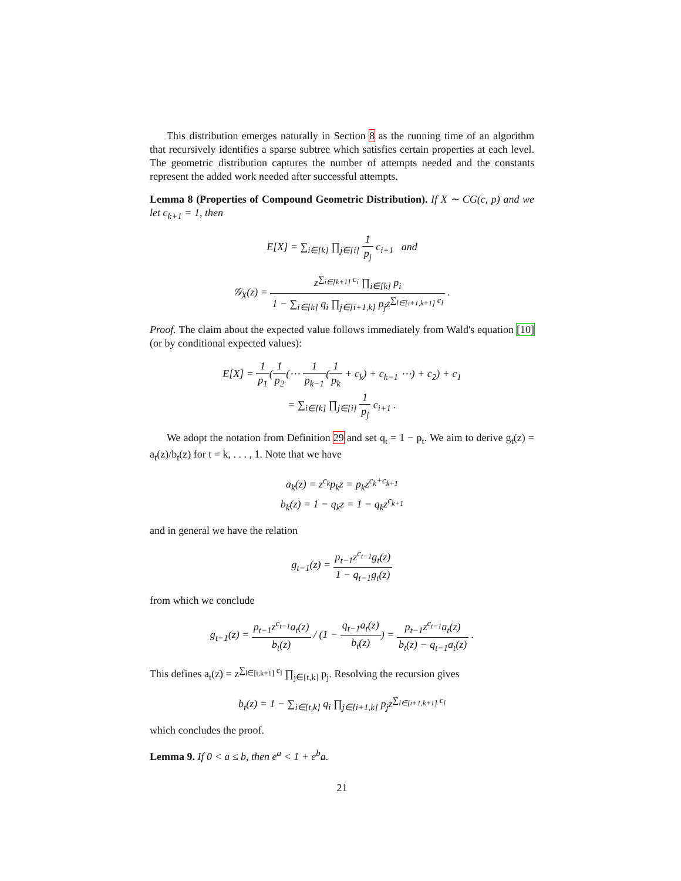This distribution emerges naturally in Section 8 as the running time of an algorithm that recursively identifies a sparse subtree which satisfies certain properties at each level. The geometric distribution captures the number of attempts needed and the constants represent the added work needed after successful attempts.
Lemma 8 (Properties of Compound Geometric Distribution). If X ∼ CG(c, p) and we let c<sub>k+1</sub> = 1, then
E[X] = ∑<sub>i∈[k]</sub> ∏<sub>j∈[i]</sub> 1 p<sub>j</sub> c<sub>i+1</sub> and
𝒢<sub>X</sub>(z) = z<sup>∑<sub>i∈[k+1]</sub> c<sub>i</sub></sup> ∏<sub>i∈[k]</sub> p<sub>i</sub> 1 − ∑<sub>i∈[k]</sub> q<sub>i</sub> ∏<sub>j∈[i+1,k]</sub> p<sub>j</sub>z<sup>∑<sub>l∈[i+1,k+1]</sub> c<sub>l</sub></sup> .
Proof. The claim about the expected value follows immediately from Wald's equation [10] (or by conditional expected values):
E[X] = 1 p<sub>1</sub>(1 p<sub>2</sub>(⋯ 1 p<sub>k−1</sub>(1 p<sub>k</sub> + c<sub>k</sub>) + c<sub>k−1</sub> ⋯) + c<sub>2</sub>) + c<sub>1</sub>
= ∑<sub>i∈[k]</sub> ∏<sub>j∈[i]</sub> 1 p<sub>j</sub> c<sub>i+1</sub> .
We adopt the notation from Definition 29 and set q<sub>t</sub> = 1 − p<sub>t</sub>. We aim to derive g<sub>t</sub>(z) = a<sub>t</sub>(z)/b<sub>t</sub>(z) for t = k, . . . , 1. Note that we have
a<sub>k</sub>(z) = z<sup>c<sub>k</sub></sup>p<sub>k</sub>z = p<sub>k</sub>z<sup>c<sub>k</sub>+c<sub>k+1</sub></sup>
b<sub>k</sub>(z) = 1 − q<sub>k</sub>z = 1 − q<sub>k</sub>z<sup>c<sub>k+1</sub></sup>
and in general we have the relation
g<sub>t−1</sub>(z) = p<sub>t−1</sub>z<sup>c<sub>t−1</sub></sup>g<sub>t</sub>(z) 1 − q<sub>t−1</sub>g<sub>t</sub>(z)
from which we conclude
g<sub>t−1</sub>(z) = p<sub>t−1</sub>z<sup>c<sub>t−1</sub></sup>a<sub>t</sub>(z) b<sub>t</sub>(z) / (1 − q<sub>t−1</sub>a<sub>t</sub>(z) b<sub>t</sub>(z)) = p<sub>t−1</sub>z<sup>c<sub>t−1</sub></sup>a<sub>t</sub>(z) b<sub>t</sub>(z) − q<sub>t−1</sub>a<sub>t</sub>(z) .
This defines a<sub>t</sub>(z) = z<sup>∑<sub>l∈[t,k+1]</sub> c<sub>l</sub></sup> ∏<sub>j∈[t,k]</sub> p<sub>j</sub>. Resolving the recursion gives
b<sub>t</sub>(z) = 1 − ∑<sub>i∈[t,k]</sub> q<sub>i</sub> ∏<sub>j∈[i+1,k]</sub> p<sub>j</sub>z<sup>∑<sub>l∈[i+1,k+1]</sub> c<sub>l</sub></sup>
which concludes the proof.
Lemma 9. If 0 < a ≤ b, then e<sup>a</sup> < 1 + e<sup>b</sup>a.
21